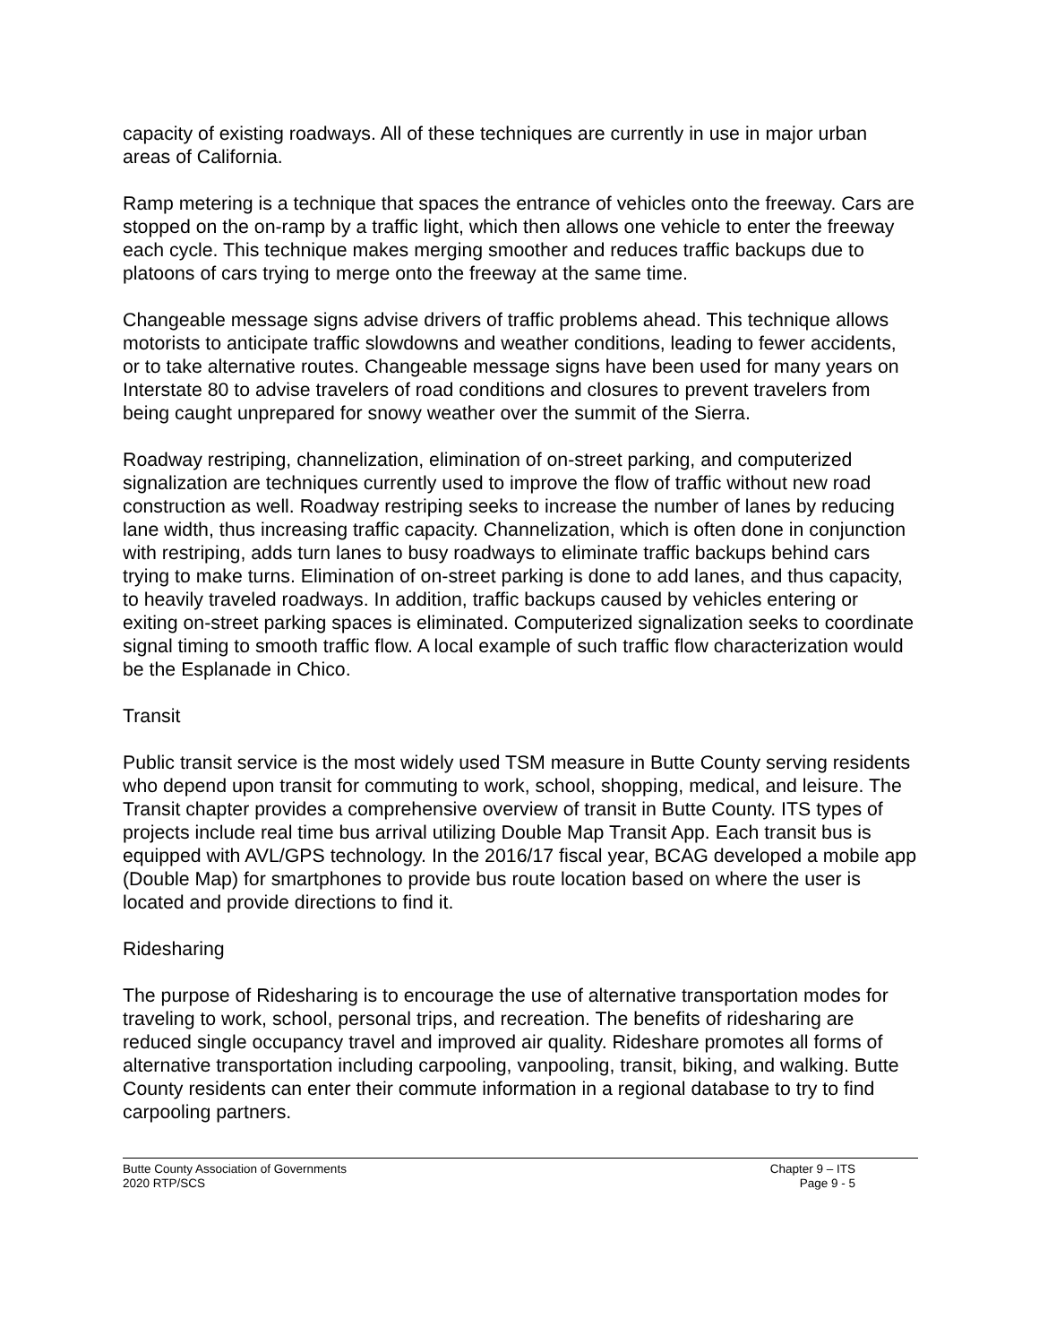capacity of existing roadways. All of these techniques are currently in use in major urban areas of California.
Ramp metering is a technique that spaces the entrance of vehicles onto the freeway. Cars are stopped on the on-ramp by a traffic light, which then allows one vehicle to enter the freeway each cycle. This technique makes merging smoother and reduces traffic backups due to platoons of cars trying to merge onto the freeway at the same time.
Changeable message signs advise drivers of traffic problems ahead. This technique allows motorists to anticipate traffic slowdowns and weather conditions, leading to fewer accidents, or to take alternative routes. Changeable message signs have been used for many years on Interstate 80 to advise travelers of road conditions and closures to prevent travelers from being caught unprepared for snowy weather over the summit of the Sierra.
Roadway restriping, channelization, elimination of on-street parking, and computerized signalization are techniques currently used to improve the flow of traffic without new road construction as well. Roadway restriping seeks to increase the number of lanes by reducing lane width, thus increasing traffic capacity. Channelization, which is often done in conjunction with restriping, adds turn lanes to busy roadways to eliminate traffic backups behind cars trying to make turns. Elimination of on-street parking is done to add lanes, and thus capacity, to heavily traveled roadways. In addition, traffic backups caused by vehicles entering or exiting on-street parking spaces is eliminated. Computerized signalization seeks to coordinate signal timing to smooth traffic flow. A local example of such traffic flow characterization would be the Esplanade in Chico.
Transit
Public transit service is the most widely used TSM measure in Butte County serving residents who depend upon transit for commuting to work, school, shopping, medical, and leisure. The Transit chapter provides a comprehensive overview of transit in Butte County. ITS types of projects include real time bus arrival utilizing Double Map Transit App. Each transit bus is equipped with AVL/GPS technology. In the 2016/17 fiscal year, BCAG developed a mobile app (Double Map) for smartphones to provide bus route location based on where the user is located and provide directions to find it.
Ridesharing
The purpose of Ridesharing is to encourage the use of alternative transportation modes for traveling to work, school, personal trips, and recreation. The benefits of ridesharing are reduced single occupancy travel and improved air quality. Rideshare promotes all forms of alternative transportation including carpooling, vanpooling, transit, biking, and walking. Butte County residents can enter their commute information in a regional database to try to find carpooling partners.
Butte County Association of Governments
2020 RTP/SCS
Chapter 9 – ITS
Page 9 - 5